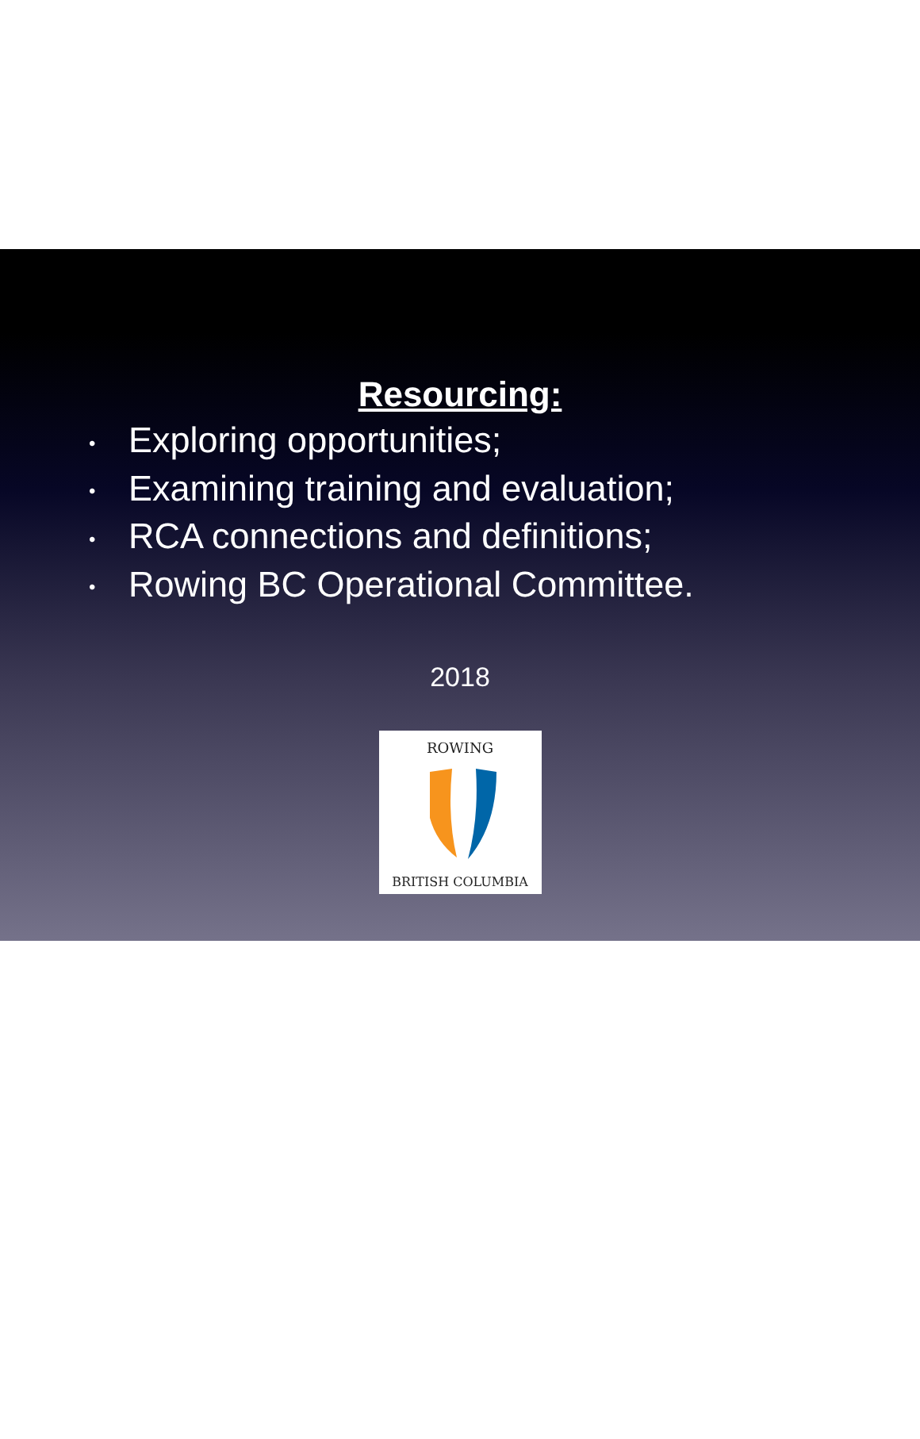Resourcing:
• Exploring opportunities;
• Examining training and evaluation;
• RCA connections and definitions;
• Rowing BC Operational Committee.
2018
ROWING
BRITISH COLUMBIA